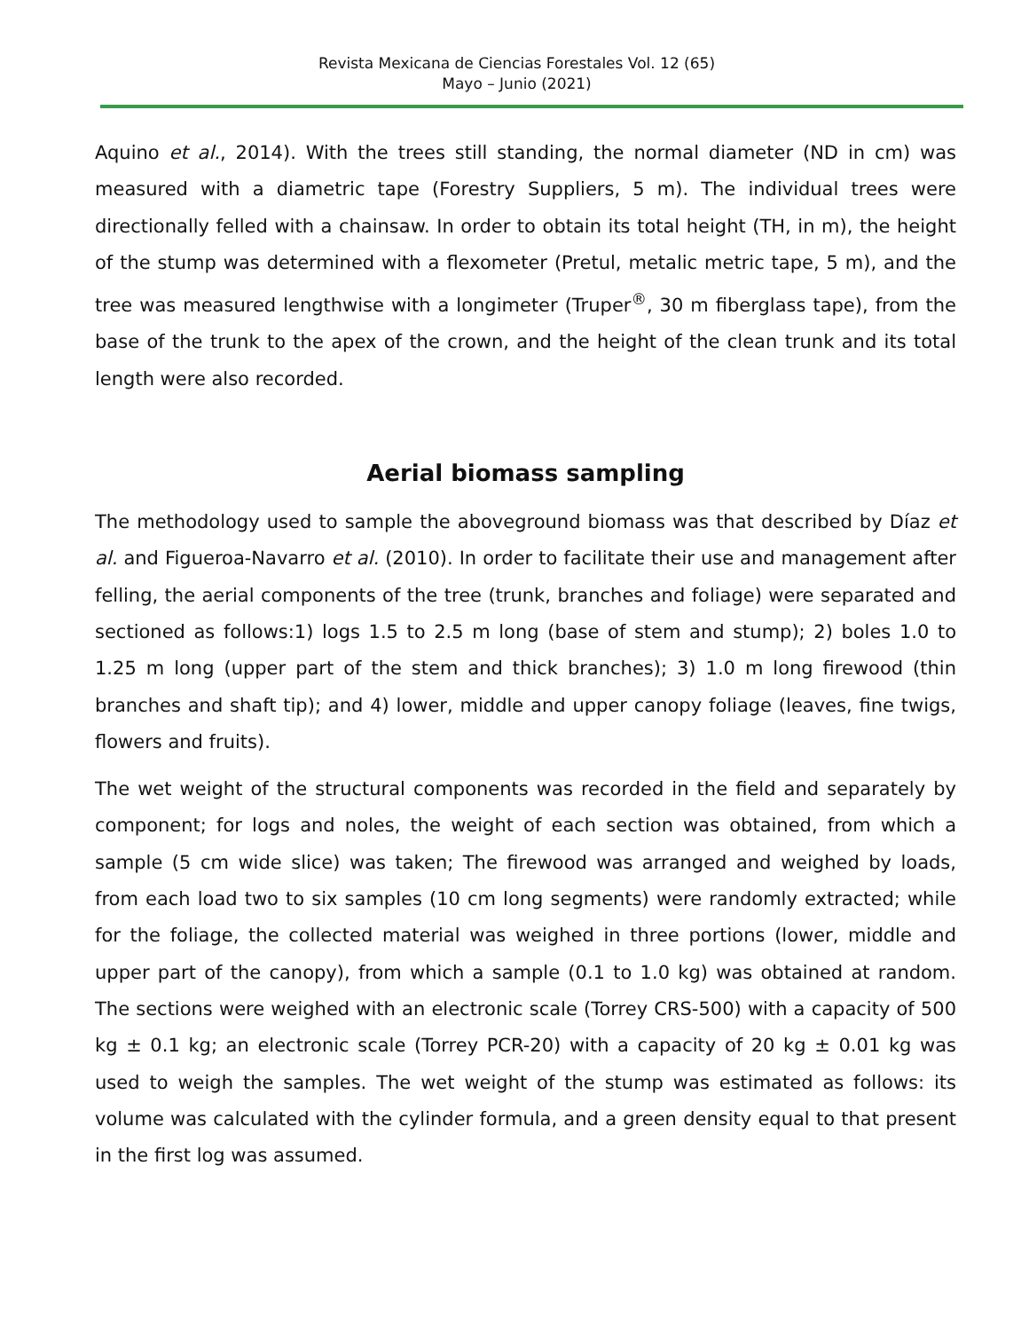Revista Mexicana de Ciencias Forestales Vol. 12 (65)
Mayo – Junio (2021)
Aquino et al., 2014). With the trees still standing, the normal diameter (ND in cm) was measured with a diametric tape (Forestry Suppliers, 5 m). The individual trees were directionally felled with a chainsaw. In order to obtain its total height (TH, in m), the height of the stump was determined with a flexometer (Pretul, metalic metric tape, 5 m), and the tree was measured lengthwise with a longimeter (Truper<sup>®</sup>, 30 m fiberglass tape), from the base of the trunk to the apex of the crown, and the height of the clean trunk and its total length were also recorded.
Aerial biomass sampling
The methodology used to sample the aboveground biomass was that described by Díaz et al. and Figueroa-Navarro et al. (2010). In order to facilitate their use and management after felling, the aerial components of the tree (trunk, branches and foliage) were separated and sectioned as follows:1) logs 1.5 to 2.5 m long (base of stem and stump); 2) boles 1.0 to 1.25 m long (upper part of the stem and thick branches); 3) 1.0 m long firewood (thin branches and shaft tip); and 4) lower, middle and upper canopy foliage (leaves, fine twigs, flowers and fruits).
The wet weight of the structural components was recorded in the field and separately by component; for logs and noles, the weight of each section was obtained, from which a sample (5 cm wide slice) was taken; The firewood was arranged and weighed by loads, from each load two to six samples (10 cm long segments) were randomly extracted; while for the foliage, the collected material was weighed in three portions (lower, middle and upper part of the canopy), from which a sample (0.1 to 1.0 kg) was obtained at random. The sections were weighed with an electronic scale (Torrey CRS-500) with a capacity of 500 kg ± 0.1 kg; an electronic scale (Torrey PCR-20) with a capacity of 20 kg ± 0.01 kg was used to weigh the samples. The wet weight of the stump was estimated as follows: its volume was calculated with the cylinder formula, and a green density equal to that present in the first log was assumed.